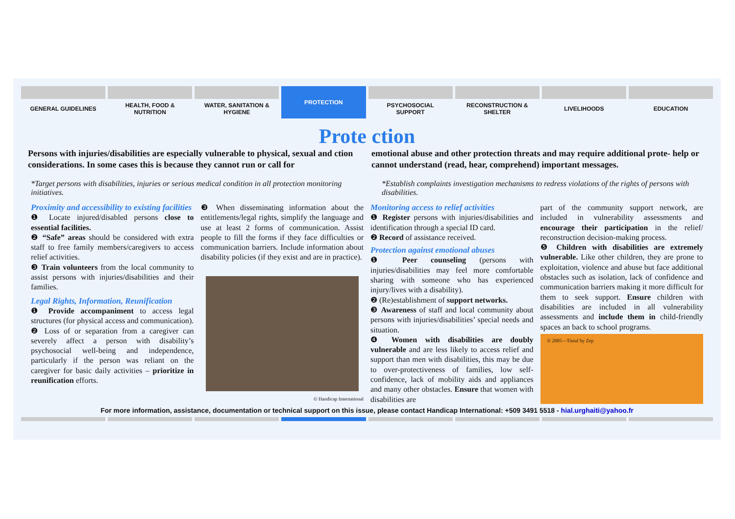GENERAL GUIDELINES HEALTH, FOOD &
NUTRITION
WATER, SANITATION &
HYGIENE
PROTECTION
PSYCHOSOCIAL
SUPPORT
RECONSTRUCTION &
SHELTER
LIVELIHOODS EDUCATION
Prote ction
Persons with injuries/disabilities are especially vulnerable to physical, sexual and ction considerations. In some cases this is because they cannot run or call for
emotional abuse and other protection threats and may require additional prote- help or cannot understand (read, hear, comprehend) important messages.
*Target persons with disabilities, injuries or serious medical condition in all protection monitoring initiatives.
*Establish complaints investigation mechanisms to redress violations of the rights of persons with disabilities.
Proximity and accessibility to existing facilities
❶ Locate injured/disabled persons close to essential facilities.
❷ “Safe” areas should be considered with extra staff to free family members/caregivers to access relief activities.
❸ Train volunteers from the local community to assist persons with injuries/disabilities and their families.
Legal Rights, Information, Reunification
❶ Provide accompaniment to access legal structures (for physical access and communication).
❷ Loss of or separation from a caregiver can severely affect a person with disability’s psychosocial well-being and independence, particularly if the person was reliant on the caregiver for basic daily activities – prioritize in reunification efforts.
❸ When disseminating information about the entitlements/legal rights, simplify the language and use at least 2 forms of communication. Assist people to fill the forms if they face difficulties or communication barriers. Include information about disability policies (if they exist and are in practice).
© Handicap International
Monitoring access to relief activities
❶ Register persons with injuries/disabilities and identification through a special ID card.
❷ Record of assistance received.
Protection against emotional abuses
❶ Peer counseling (persons with injuries/disabilities may feel more comfortable sharing with someone who has experienced injury/lives with a disability).
❷ (Re)establishment of support networks.
❸ Awareness of staff and local community about persons with injuries/disabilities’ special needs and situation.
❹ Women with disabilities are doubly vulnerable and are less likely to access relief and support than men with disabilities, this may be due to over-protectiveness of families, low self-confidence, lack of mobility aids and appliances and many other obstacles. Ensure that women with disabilities are
part of the community support network, are included in vulnerability assessments and encourage their participation in the relief/ reconstruction decision-making process.
❺ Children with disabilities are extremely vulnerable. Like other children, they are prone to exploitation, violence and abuse but face additional obstacles such as isolation, lack of confidence and communication barriers making it more difficult for them to seek support. Ensure children with disabilities are included in all vulnerability assessments and include them in child-friendly spaces an back to school programs.
© 2005—Titeuf by Zep
For more information, assistance, documentation or technical support on this issue, please contact Handicap International: +509 3491 5518 - hial.urghaiti@yahoo.fr